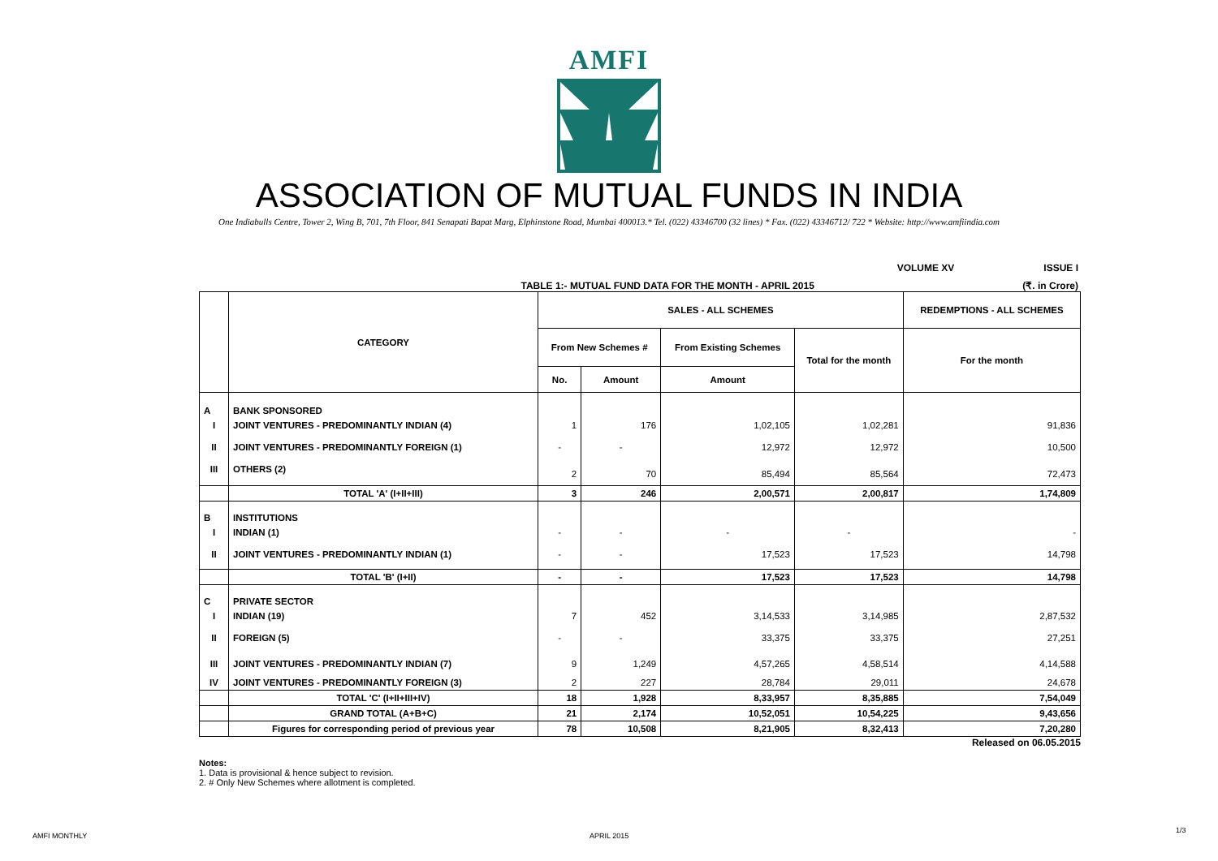AMFI
ASSOCIATION OF MUTUAL FUNDS IN INDIA
One Indiabulls Centre, Tower 2, Wing B, 701, 7th Floor, 841 Senapati Bapat Marg, Elphinstone Road, Mumbai 400013.* Tel. (022) 43346700 (32 lines) * Fax. (022) 43346712/ 722 * Website: http://www.amfiindia.com
VOLUME XV ISSUE I
TABLE 1:- MUTUAL FUND DATA FOR THE MONTH - APRIL 2015 (₹. in Crore)
| | CATEGORY | SALES - ALL SCHEMES | | | | REDEMPTIONS - ALL SCHEMES |
| --- | --- | --- | --- | --- | --- | --- |
| | | From New Schemes # | | From Existing Schemes | Total for the month | For the month |
| | | No. | Amount | Amount | | |
| A | BANK SPONSORED | | | | | |
| I | JOINT VENTURES - PREDOMINANTLY INDIAN (4) | 1 | 176 | 1,02,105 | 1,02,281 | 91,836 |
| II | JOINT VENTURES - PREDOMINANTLY FOREIGN (1) | - | - | 12,972 | 12,972 | 10,500 |
| III | OTHERS (2) | 2 | 70 | 85,494 | 85,564 | 72,473 |
| | TOTAL 'A' (I+II+III) | 3 | 246 | 2,00,571 | 2,00,817 | 1,74,809 |
| B | INSTITUTIONS | | | | | |
| I | INDIAN (1) | - | - | - | - | - |
| II | JOINT VENTURES - PREDOMINANTLY INDIAN (1) | - | - | 17,523 | 17,523 | 14,798 |
| | TOTAL 'B' (I+II) | - | - | 17,523 | 17,523 | 14,798 |
| C | PRIVATE SECTOR | | | | | |
| I | INDIAN (19) | 7 | 452 | 3,14,533 | 3,14,985 | 2,87,532 |
| II | FOREIGN (5) | - | - | 33,375 | 33,375 | 27,251 |
| III | JOINT VENTURES - PREDOMINANTLY INDIAN (7) | 9 | 1,249 | 4,57,265 | 4,58,514 | 4,14,588 |
| IV | JOINT VENTURES - PREDOMINANTLY FOREIGN (3) | 2 | 227 | 28,784 | 29,011 | 24,678 |
| | TOTAL 'C' (I+II+III+IV) | 18 | 1,928 | 8,33,957 | 8,35,885 | 7,54,049 |
| | GRAND TOTAL (A+B+C) | 21 | 2,174 | 10,52,051 | 10,54,225 | 9,43,656 |
| | Figures for corresponding period of previous year | 78 | 10,508 | 8,21,905 | 8,32,413 | 7,20,280 |
Released on 06.05.2015
Notes:
1. Data is provisional & hence subject to revision.
2. # Only New Schemes where allotment is completed.
AMFI MONTHLY APRIL 2015
1/3